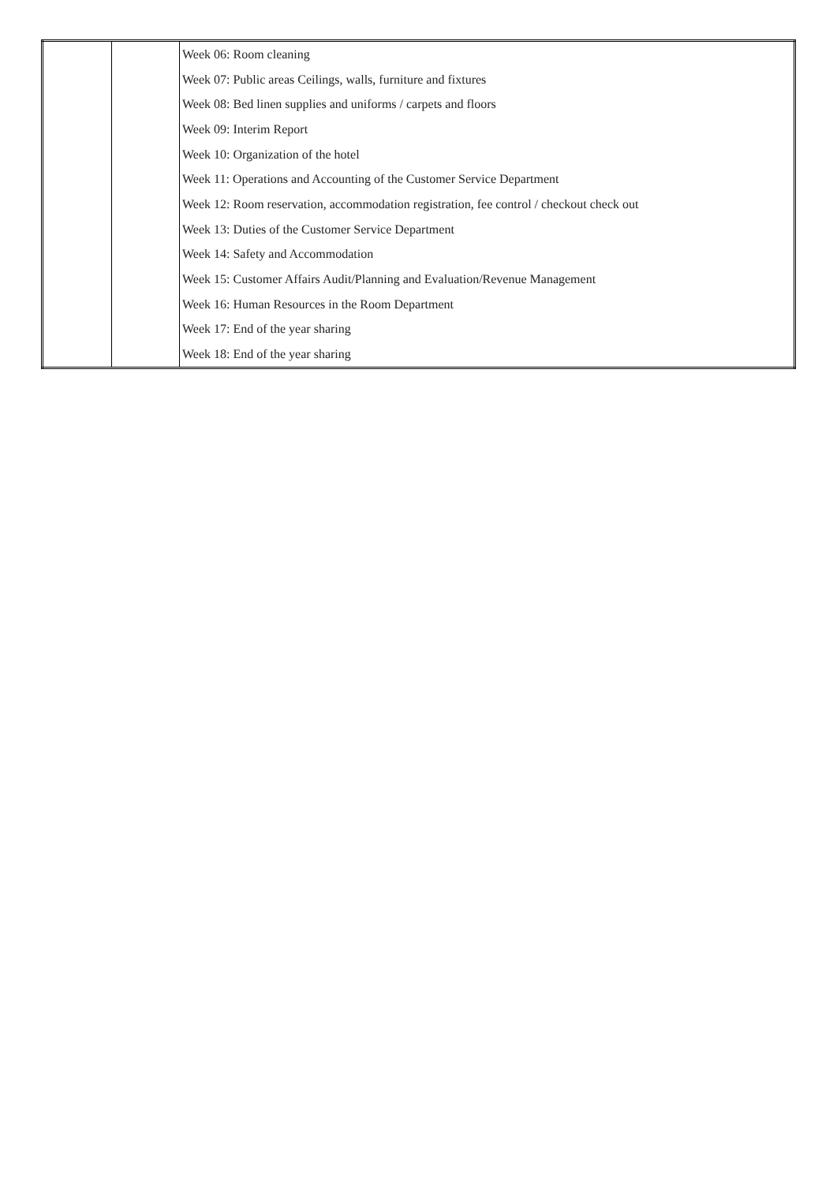| | | Week 06: Room cleaning |
| | | Week 07: Public areas Ceilings, walls, furniture and fixtures |
| | | Week 08: Bed linen supplies and uniforms / carpets and floors |
| | | Week 09: Interim Report |
| | | Week 10: Organization of the hotel |
| | | Week 11: Operations and Accounting of the Customer Service Department |
| | | Week 12: Room reservation, accommodation registration, fee control / checkout check out |
| | | Week 13: Duties of the Customer Service Department |
| | | Week 14: Safety and Accommodation |
| | | Week 15: Customer Affairs Audit/Planning and Evaluation/Revenue Management |
| | | Week 16: Human Resources in the Room Department |
| | | Week 17: End of the year sharing |
| | | Week 18: End of the year sharing |